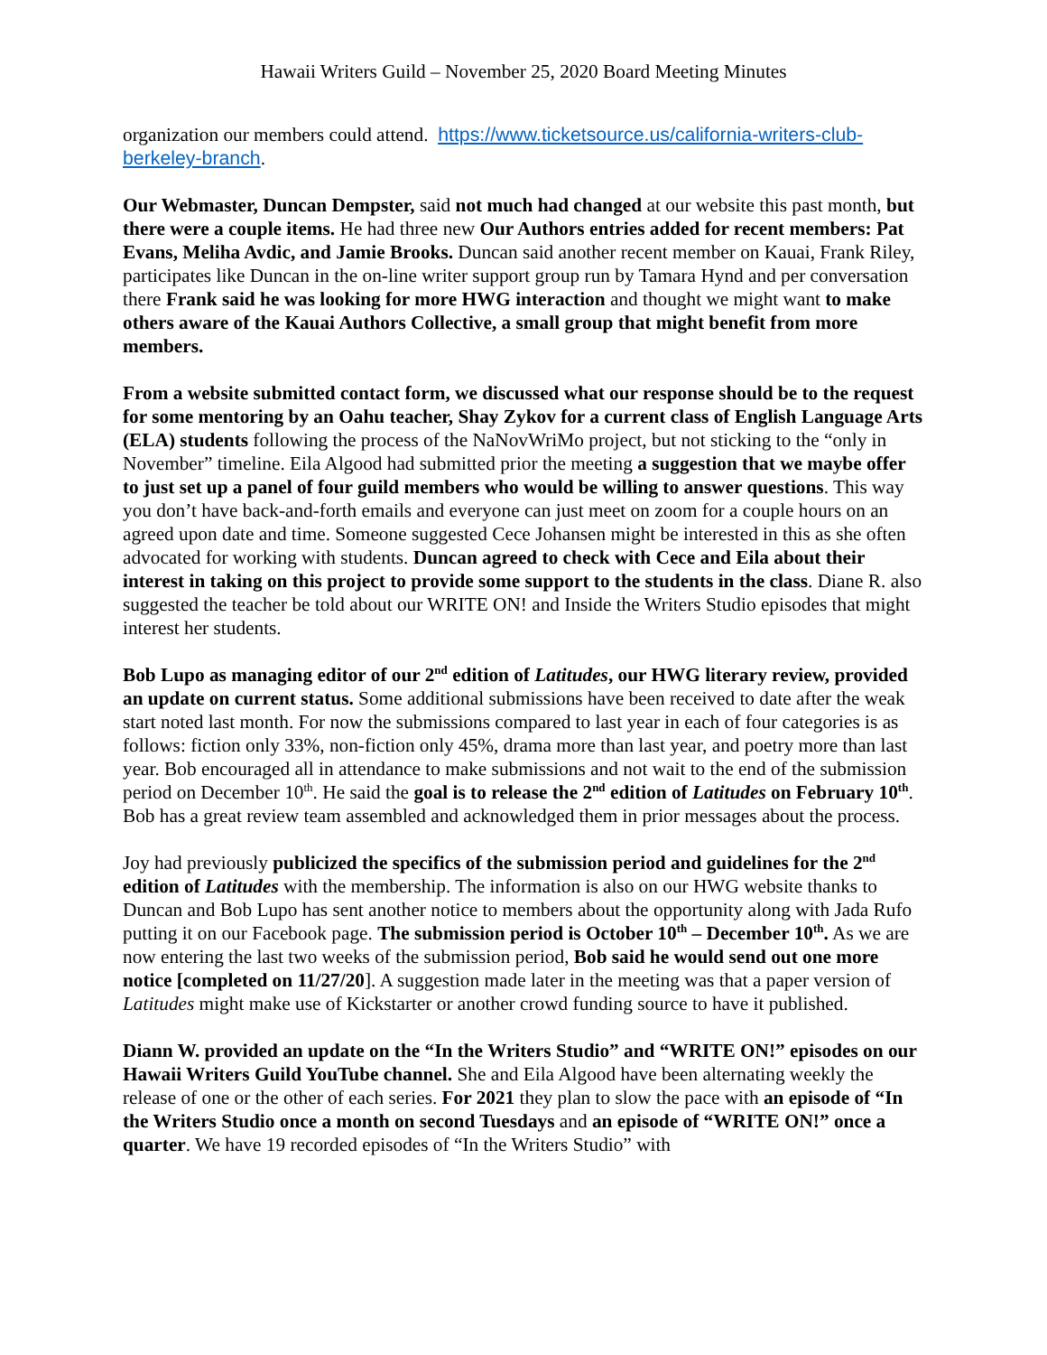Hawaii Writers Guild – November 25, 2020 Board Meeting Minutes
organization our members could attend. https://www.ticketsource.us/california-writers-club-berkeley-branch.
Our Webmaster, Duncan Dempster, said not much had changed at our website this past month, but there were a couple items. He had three new Our Authors entries added for recent members: Pat Evans, Meliha Avdic, and Jamie Brooks. Duncan said another recent member on Kauai, Frank Riley, participates like Duncan in the on-line writer support group run by Tamara Hynd and per conversation there Frank said he was looking for more HWG interaction and thought we might want to make others aware of the Kauai Authors Collective, a small group that might benefit from more members.
From a website submitted contact form, we discussed what our response should be to the request for some mentoring by an Oahu teacher, Shay Zykov for a current class of English Language Arts (ELA) students following the process of the NaNovWriMo project, but not sticking to the “only in November” timeline. Eila Algood had submitted prior the meeting a suggestion that we maybe offer to just set up a panel of four guild members who would be willing to answer questions. This way you don’t have back-and-forth emails and everyone can just meet on zoom for a couple hours on an agreed upon date and time. Someone suggested Cece Johansen might be interested in this as she often advocated for working with students. Duncan agreed to check with Cece and Eila about their interest in taking on this project to provide some support to the students in the class. Diane R. also suggested the teacher be told about our WRITE ON! and Inside the Writers Studio episodes that might interest her students.
Bob Lupo as managing editor of our 2<sup>nd</sup> edition of Latitudes, our HWG literary review, provided an update on current status. Some additional submissions have been received to date after the weak start noted last month. For now the submissions compared to last year in each of four categories is as follows: fiction only 33%, non-fiction only 45%, drama more than last year, and poetry more than last year. Bob encouraged all in attendance to make submissions and not wait to the end of the submission period on December 10<sup>th</sup>. He said the goal is to release the 2<sup>nd</sup> edition of Latitudes on February 10<sup>th</sup>. Bob has a great review team assembled and acknowledged them in prior messages about the process.
Joy had previously publicized the specifics of the submission period and guidelines for the 2<sup>nd</sup> edition of Latitudes with the membership. The information is also on our HWG website thanks to Duncan and Bob Lupo has sent another notice to members about the opportunity along with Jada Rufo putting it on our Facebook page. The submission period is October 10<sup>th</sup> – December 10<sup>th</sup>. As we are now entering the last two weeks of the submission period, Bob said he would send out one more notice [completed on 11/27/20]. A suggestion made later in the meeting was that a paper version of Latitudes might make use of Kickstarter or another crowd funding source to have it published.
Diann W. provided an update on the “In the Writers Studio” and “WRITE ON!” episodes on our Hawaii Writers Guild YouTube channel. She and Eila Algood have been alternating weekly the release of one or the other of each series. For 2021 they plan to slow the pace with an episode of “In the Writers Studio once a month on second Tuesdays and an episode of “WRITE ON!” once a quarter. We have 19 recorded episodes of “In the Writers Studio” with